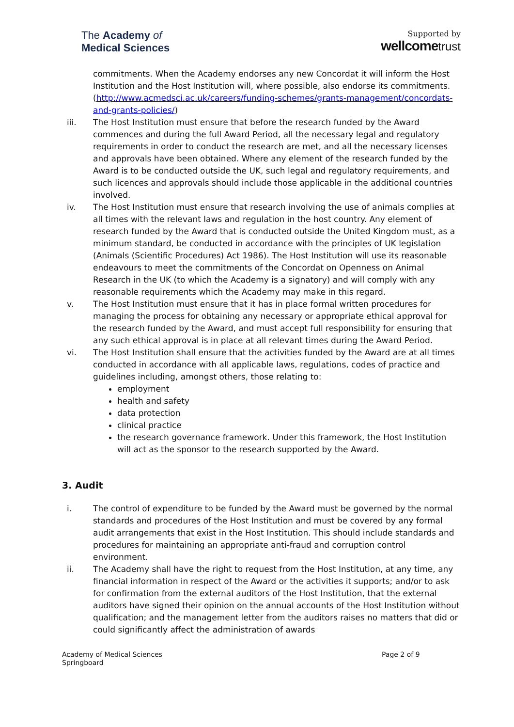The Academy of
Medical Sciences
Supported by
wellcome trust
commitments. When the Academy endorses any new Concordat it will inform the Host Institution and the Host Institution will, where possible, also endorse its commitments. (http://www.acmedsci.ac.uk/careers/funding-schemes/grants-management/concordats-and-grants-policies/)
iii. The Host Institution must ensure that before the research funded by the Award commences and during the full Award Period, all the necessary legal and regulatory requirements in order to conduct the research are met, and all the necessary licenses and approvals have been obtained. Where any element of the research funded by the Award is to be conducted outside the UK, such legal and regulatory requirements, and such licences and approvals should include those applicable in the additional countries involved.
iv. The Host Institution must ensure that research involving the use of animals complies at all times with the relevant laws and regulation in the host country. Any element of research funded by the Award that is conducted outside the United Kingdom must, as a minimum standard, be conducted in accordance with the principles of UK legislation (Animals (Scientific Procedures) Act 1986). The Host Institution will use its reasonable endeavours to meet the commitments of the Concordat on Openness on Animal Research in the UK (to which the Academy is a signatory) and will comply with any reasonable requirements which the Academy may make in this regard.
v. The Host Institution must ensure that it has in place formal written procedures for managing the process for obtaining any necessary or appropriate ethical approval for the research funded by the Award, and must accept full responsibility for ensuring that any such ethical approval is in place at all relevant times during the Award Period.
vi. The Host Institution shall ensure that the activities funded by the Award are at all times conducted in accordance with all applicable laws, regulations, codes of practice and guidelines including, amongst others, those relating to:
employment
health and safety
data protection
clinical practice
the research governance framework. Under this framework, the Host Institution will act as the sponsor to the research supported by the Award.
3. Audit
i. The control of expenditure to be funded by the Award must be governed by the normal standards and procedures of the Host Institution and must be covered by any formal audit arrangements that exist in the Host Institution. This should include standards and procedures for maintaining an appropriate anti-fraud and corruption control environment.
ii. The Academy shall have the right to request from the Host Institution, at any time, any financial information in respect of the Award or the activities it supports; and/or to ask for confirmation from the external auditors of the Host Institution, that the external auditors have signed their opinion on the annual accounts of the Host Institution without qualification; and the management letter from the auditors raises no matters that did or could significantly affect the administration of awards
Academy of Medical Sciences
Springboard
Page 2 of 9